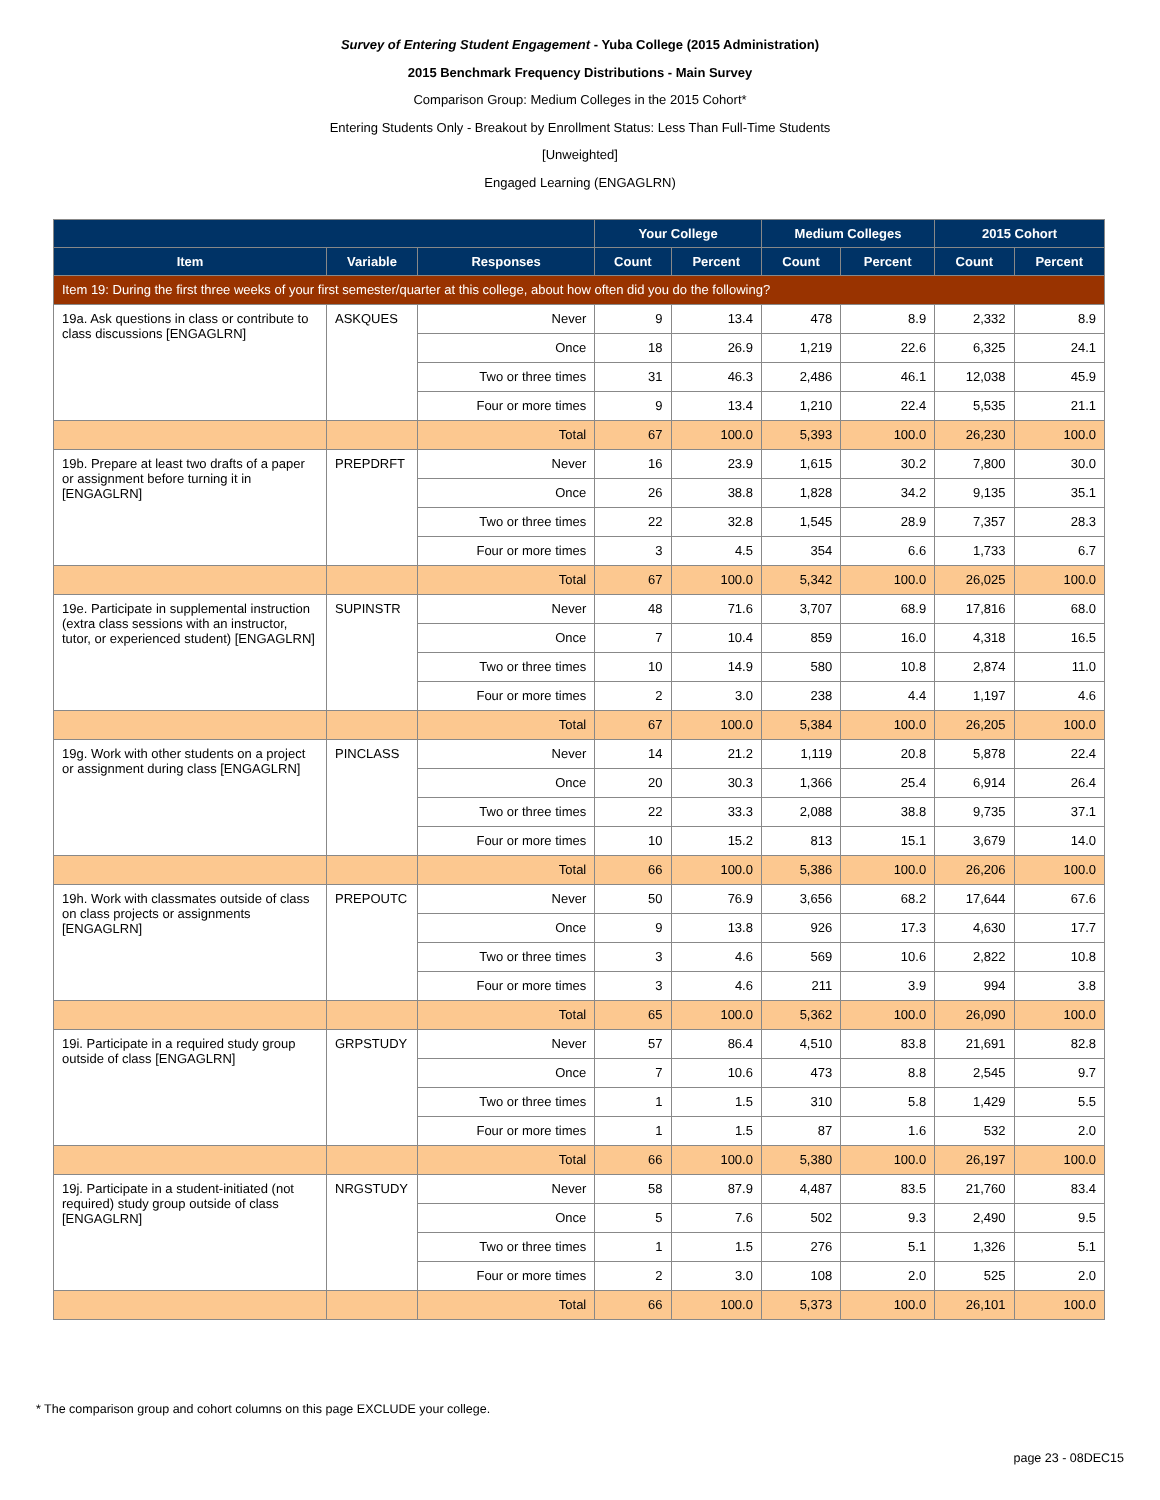Survey of Entering Student Engagement - Yuba College (2015 Administration)
2015 Benchmark Frequency Distributions - Main Survey
Comparison Group: Medium Colleges in the 2015 Cohort*
Entering Students Only - Breakout by Enrollment Status: Less Than Full-Time Students
[Unweighted]
Engaged Learning (ENGAGLRN)
| | | | Your College | | Medium Colleges | | 2015 Cohort | |
| --- | --- | --- | --- | --- | --- | --- | --- | --- |
| Item | Variable | Responses | Count | Percent | Count | Percent | Count | Percent |
| Item 19: During the first three weeks of your first semester/quarter at this college, about how often did you do the following? | | | | | | | | |
| 19a. Ask questions in class or contribute to class discussions [ENGAGLRN] | ASKQUES | Never | 9 | 13.4 | 478 | 8.9 | 2,332 | 8.9 |
| | | Once | 18 | 26.9 | 1,219 | 22.6 | 6,325 | 24.1 |
| | | Two or three times | 31 | 46.3 | 2,486 | 46.1 | 12,038 | 45.9 |
| | | Four or more times | 9 | 13.4 | 1,210 | 22.4 | 5,535 | 21.1 |
| | | Total | 67 | 100.0 | 5,393 | 100.0 | 26,230 | 100.0 |
| 19b. Prepare at least two drafts of a paper or assignment before turning it in [ENGAGLRN] | PREPDRFT | Never | 16 | 23.9 | 1,615 | 30.2 | 7,800 | 30.0 |
| | | Once | 26 | 38.8 | 1,828 | 34.2 | 9,135 | 35.1 |
| | | Two or three times | 22 | 32.8 | 1,545 | 28.9 | 7,357 | 28.3 |
| | | Four or more times | 3 | 4.5 | 354 | 6.6 | 1,733 | 6.7 |
| | | Total | 67 | 100.0 | 5,342 | 100.0 | 26,025 | 100.0 |
| 19e. Participate in supplemental instruction (extra class sessions with an instructor, tutor, or experienced student) [ENGAGLRN] | SUPINSTR | Never | 48 | 71.6 | 3,707 | 68.9 | 17,816 | 68.0 |
| | | Once | 7 | 10.4 | 859 | 16.0 | 4,318 | 16.5 |
| | | Two or three times | 10 | 14.9 | 580 | 10.8 | 2,874 | 11.0 |
| | | Four or more times | 2 | 3.0 | 238 | 4.4 | 1,197 | 4.6 |
| | | Total | 67 | 100.0 | 5,384 | 100.0 | 26,205 | 100.0 |
| 19g. Work with other students on a project or assignment during class [ENGAGLRN] | PINCLASS | Never | 14 | 21.2 | 1,119 | 20.8 | 5,878 | 22.4 |
| | | Once | 20 | 30.3 | 1,366 | 25.4 | 6,914 | 26.4 |
| | | Two or three times | 22 | 33.3 | 2,088 | 38.8 | 9,735 | 37.1 |
| | | Four or more times | 10 | 15.2 | 813 | 15.1 | 3,679 | 14.0 |
| | | Total | 66 | 100.0 | 5,386 | 100.0 | 26,206 | 100.0 |
| 19h. Work with classmates outside of class on class projects or assignments [ENGAGLRN] | PREPOUTC | Never | 50 | 76.9 | 3,656 | 68.2 | 17,644 | 67.6 |
| | | Once | 9 | 13.8 | 926 | 17.3 | 4,630 | 17.7 |
| | | Two or three times | 3 | 4.6 | 569 | 10.6 | 2,822 | 10.8 |
| | | Four or more times | 3 | 4.6 | 211 | 3.9 | 994 | 3.8 |
| | | Total | 65 | 100.0 | 5,362 | 100.0 | 26,090 | 100.0 |
| 19i. Participate in a required study group outside of class [ENGAGLRN] | GRPSTUDY | Never | 57 | 86.4 | 4,510 | 83.8 | 21,691 | 82.8 |
| | | Once | 7 | 10.6 | 473 | 8.8 | 2,545 | 9.7 |
| | | Two or three times | 1 | 1.5 | 310 | 5.8 | 1,429 | 5.5 |
| | | Four or more times | 1 | 1.5 | 87 | 1.6 | 532 | 2.0 |
| | | Total | 66 | 100.0 | 5,380 | 100.0 | 26,197 | 100.0 |
| 19j. Participate in a student-initiated (not required) study group outside of class [ENGAGLRN] | NRGSTUDY | Never | 58 | 87.9 | 4,487 | 83.5 | 21,760 | 83.4 |
| | | Once | 5 | 7.6 | 502 | 9.3 | 2,490 | 9.5 |
| | | Two or three times | 1 | 1.5 | 276 | 5.1 | 1,326 | 5.1 |
| | | Four or more times | 2 | 3.0 | 108 | 2.0 | 525 | 2.0 |
| | | Total | 66 | 100.0 | 5,373 | 100.0 | 26,101 | 100.0 |
* The comparison group and cohort columns on this page EXCLUDE your college.
page 23 - 08DEC15